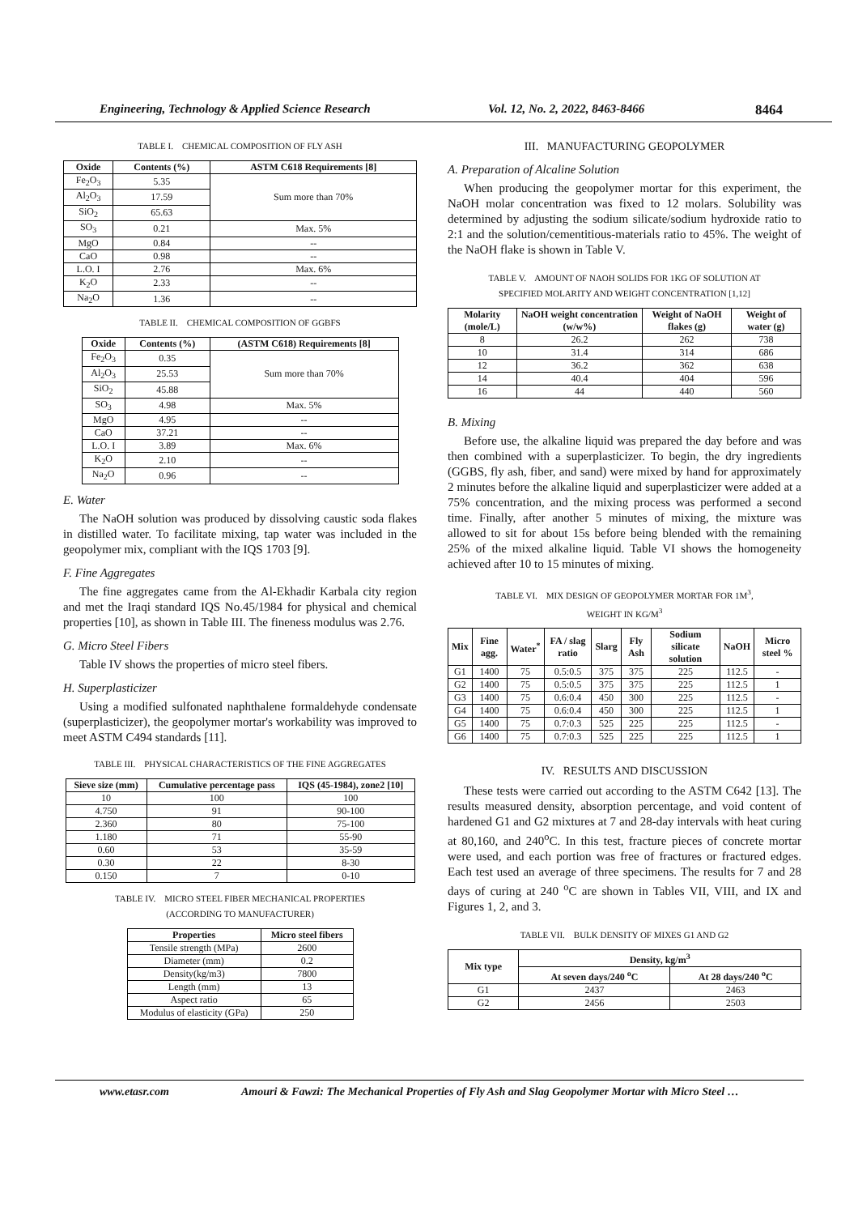Engineering, Technology & Applied Science Research Vol. 12, No. 2, 2022, 8463-8466 8464
TABLE I. CHEMICAL COMPOSITION OF FLY ASH
| Oxide | Contents (%) | ASTM C618 Requirements [8] |
| --- | --- | --- |
| Fe<sub>2</sub>O<sub>3</sub> | 5.35 | Sum more than 70% |
| Al<sub>2</sub>O<sub>3</sub> | 17.59 | |
| SiO<sub>2</sub> | 65.63 | |
| SO<sub>3</sub> | 0.21 | Max. 5% |
| MgO | 0.84 | -- |
| CaO | 0.98 | -- |
| L.O. I | 2.76 | Max. 6% |
| K<sub>2</sub>O | 2.33 | -- |
| Na<sub>2</sub>O | 1.36 | -- |
TABLE II. CHEMICAL COMPOSITION OF GGBFS
| Oxide | Contents (%) | (ASTM C618) Requirements [8] |
| --- | --- | --- |
| Fe<sub>2</sub>O<sub>3</sub> | 0.35 | Sum more than 70% |
| Al<sub>2</sub>O<sub>3</sub> | 25.53 | |
| SiO<sub>2</sub> | 45.88 | |
| SO<sub>3</sub> | 4.98 | Max. 5% |
| MgO | 4.95 | -- |
| CaO | 37.21 | -- |
| L.O. I | 3.89 | Max. 6% |
| K<sub>2</sub>O | 2.10 | -- |
| Na<sub>2</sub>O | 0.96 | -- |
E. Water
The NaOH solution was produced by dissolving caustic soda flakes in distilled water. To facilitate mixing, tap water was included in the geopolymer mix, compliant with the IQS 1703 [9].
F. Fine Aggregates
The fine aggregates came from the Al-Ekhadir Karbala city region and met the Iraqi standard IQS No.45/1984 for physical and chemical properties [10], as shown in Table III. The fineness modulus was 2.76.
G. Micro Steel Fibers
Table IV shows the properties of micro steel fibers.
H. Superplasticizer
Using a modified sulfonated naphthalene formaldehyde condensate (superplasticizer), the geopolymer mortar's workability was improved to meet ASTM C494 standards [11].
TABLE III. PHYSICAL CHARACTERISTICS OF THE FINE AGGREGATES
| Sieve size (mm) | Cumulative percentage pass | IQS (45-1984), zone2 [10] |
| --- | --- | --- |
| 10 | 100 | 100 |
| 4.750 | 91 | 90-100 |
| 2.360 | 80 | 75-100 |
| 1.180 | 71 | 55-90 |
| 0.60 | 53 | 35-59 |
| 0.30 | 22 | 8-30 |
| 0.150 | 7 | 0-10 |
TABLE IV. MICRO STEEL FIBER MECHANICAL PROPERTIES
(ACCORDING TO MANUFACTURER)
| Properties | Micro steel fibers |
| --- | --- |
| Tensile strength (MPa) | 2600 |
| Diameter (mm) | 0.2 |
| Density(kg/m3) | 7800 |
| Length (mm) | 13 |
| Aspect ratio | 65 |
| Modulus of elasticity (GPa) | 250 |
III. MANUFACTURING GEOPOLYMER
A. Preparation of Alcaline Solution
When producing the geopolymer mortar for this experiment, the NaOH molar concentration was fixed to 12 molars. Solubility was determined by adjusting the sodium silicate/sodium hydroxide ratio to 2:1 and the solution/cementitious-materials ratio to 45%. The weight of the NaOH flake is shown in Table V.
TABLE V. AMOUNT OF NAOH SOLIDS FOR 1KG OF SOLUTION AT
SPECIFIED MOLARITY AND WEIGHT CONCENTRATION [1,12]
| Molarity (mole/L) | NaOH weight concentration (w/w%) | Weight of NaOH flakes (g) | Weight of water (g) |
| --- | --- | --- | --- |
| 8 | 26.2 | 262 | 738 |
| 10 | 31.4 | 314 | 686 |
| 12 | 36.2 | 362 | 638 |
| 14 | 40.4 | 404 | 596 |
| 16 | 44 | 440 | 560 |
B. Mixing
Before use, the alkaline liquid was prepared the day before and was then combined with a superplasticizer. To begin, the dry ingredients (GGBS, fly ash, fiber, and sand) were mixed by hand for approximately 2 minutes before the alkaline liquid and superplasticizer were added at a 75% concentration, and the mixing process was performed a second time. Finally, after another 5 minutes of mixing, the mixture was allowed to sit for about 15s before being blended with the remaining 25% of the mixed alkaline liquid. Table VI shows the homogeneity achieved after 10 to 15 minutes of mixing.
TABLE VI. MIX DESIGN OF GEOPOLYMER MORTAR FOR 1M<sup>3</sup>,
WEIGHT IN KG/M<sup>3</sup>
| Mix | Fine agg. | Water<sup>*</sup> | FA / slag ratio | Slarg | Fly Ash | Sodium silicate solution | NaOH | Micro steel % |
| --- | --- | --- | --- | --- | --- | --- | --- | --- |
| G1 | 1400 | 75 | 0.5:0.5 | 375 | 375 | 225 | 112.5 | - |
| G2 | 1400 | 75 | 0.5:0.5 | 375 | 375 | 225 | 112.5 | 1 |
| G3 | 1400 | 75 | 0.6:0.4 | 450 | 300 | 225 | 112.5 | - |
| G4 | 1400 | 75 | 0.6:0.4 | 450 | 300 | 225 | 112.5 | 1 |
| G5 | 1400 | 75 | 0.7:0.3 | 525 | 225 | 225 | 112.5 | - |
| G6 | 1400 | 75 | 0.7:0.3 | 525 | 225 | 225 | 112.5 | 1 |
IV. RESULTS AND DISCUSSION
These tests were carried out according to the ASTM C642 [13]. The results measured density, absorption percentage, and void content of hardened G1 and G2 mixtures at 7 and 28-day intervals with heat curing at 80,160, and 240<sup>o</sup>C. In this test, fracture pieces of concrete mortar were used, and each portion was free of fractures or fractured edges. Each test used an average of three specimens. The results for 7 and 28 days of curing at 240 <sup>o</sup>C are shown in Tables VII, VIII, and IX and Figures 1, 2, and 3.
TABLE VII. BULK DENSITY OF MIXES G1 AND G2
| Mix type | Density, kg/m<sup>3</sup> | |
| --- | --- | --- |
| | At seven days/240 <sup>o</sup>C | At 28 days/240 <sup>o</sup>C |
| G1 | 2437 | 2463 |
| G2 | 2456 | 2503 |
www.etasr.com Amouri & Fawzi: The Mechanical Properties of Fly Ash and Slag Geopolymer Mortar with Micro Steel …